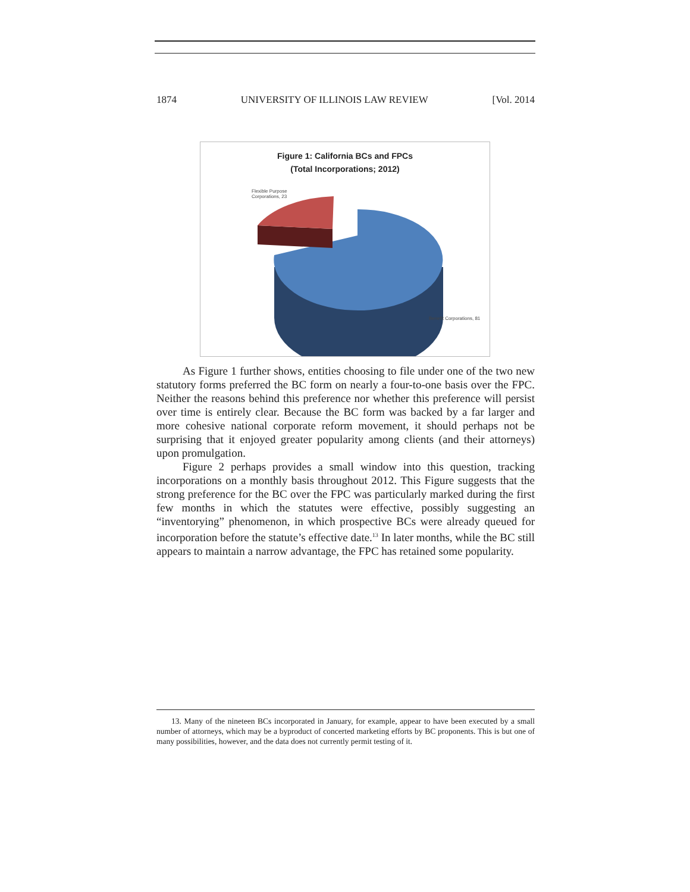1874 UNIVERSITY OF ILLINOIS LAW REVIEW [Vol. 2014
Figure 1: California BCs and FPCs
(Total Incorporations; 2012)
Flexible Purpose
Corporations, 23
Benefit Corporations, 81
As Figure 1 further shows, entities choosing to file under one of the two new statutory forms preferred the BC form on nearly a four-to-one basis over the FPC. Neither the reasons behind this preference nor whether this preference will persist over time is entirely clear. Because the BC form was backed by a far larger and more cohesive national corporate reform movement, it should perhaps not be surprising that it enjoyed greater popularity among clients (and their attorneys) upon promulgation.
Figure 2 perhaps provides a small window into this question, tracking incorporations on a monthly basis throughout 2012. This Figure suggests that the strong preference for the BC over the FPC was particularly marked during the first few months in which the statutes were effective, possibly suggesting an “inventorying” phenomenon, in which prospective BCs were already queued for incorporation before the statute’s effective date.<sup>13</sup> In later months, while the BC still appears to maintain a narrow advantage, the FPC has retained some popularity.
13. Many of the nineteen BCs incorporated in January, for example, appear to have been executed by a small number of attorneys, which may be a byproduct of concerted marketing efforts by BC proponents. This is but one of many possibilities, however, and the data does not currently permit testing of it.